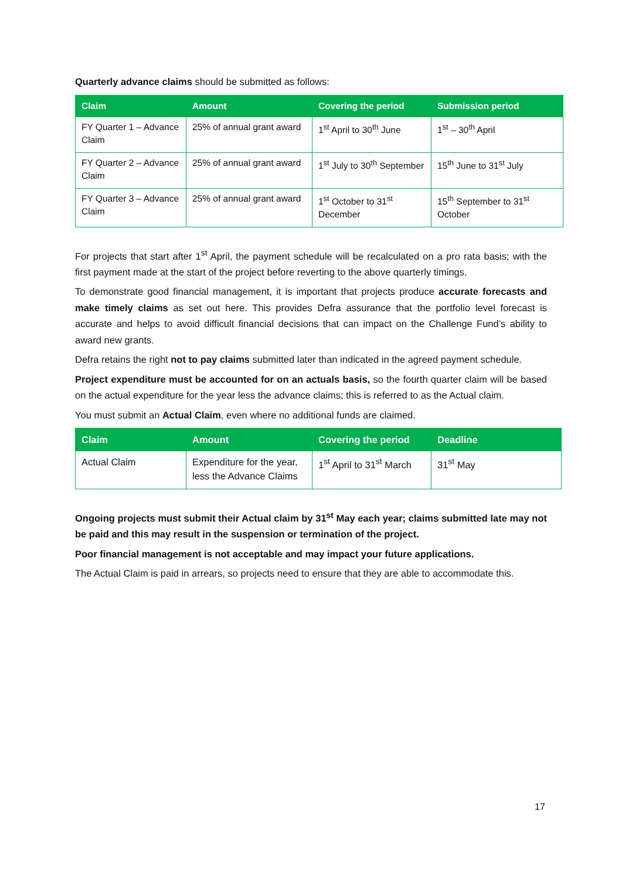Quarterly advance claims should be submitted as follows:
| Claim | Amount | Covering the period | Submission period |
| --- | --- | --- | --- |
| FY Quarter 1 – Advance Claim | 25% of annual grant award | 1<sup>st</sup> April to 30<sup>th</sup> June | 1<sup>st</sup> – 30<sup>th</sup> April |
| FY Quarter 2 – Advance Claim | 25% of annual grant award | 1<sup>st</sup> July to 30<sup>th</sup> September | 15<sup>th</sup> June to 31<sup>st</sup> July |
| FY Quarter 3 – Advance Claim | 25% of annual grant award | 1<sup>st</sup> October to 31<sup>st</sup> December | 15<sup>th</sup> September to 31<sup>st</sup> October |
For projects that start after 1<sup>st</sup> April, the payment schedule will be recalculated on a pro rata basis; with the first payment made at the start of the project before reverting to the above quarterly timings.
To demonstrate good financial management, it is important that projects produce accurate forecasts and make timely claims as set out here. This provides Defra assurance that the portfolio level forecast is accurate and helps to avoid difficult financial decisions that can impact on the Challenge Fund’s ability to award new grants.
Defra retains the right not to pay claims submitted later than indicated in the agreed payment schedule.
Project expenditure must be accounted for on an actuals basis, so the fourth quarter claim will be based on the actual expenditure for the year less the advance claims; this is referred to as the Actual claim.
You must submit an Actual Claim, even where no additional funds are claimed.
| Claim | Amount | Covering the period | Deadline |
| --- | --- | --- | --- |
| Actual Claim | Expenditure for the year, less the Advance Claims | 1<sup>st</sup> April to 31<sup>st</sup> March | 31<sup>st</sup> May |
Ongoing projects must submit their Actual claim by 31<sup>st</sup> May each year; claims submitted late may not be paid and this may result in the suspension or termination of the project.
Poor financial management is not acceptable and may impact your future applications.
The Actual Claim is paid in arrears, so projects need to ensure that they are able to accommodate this.
17